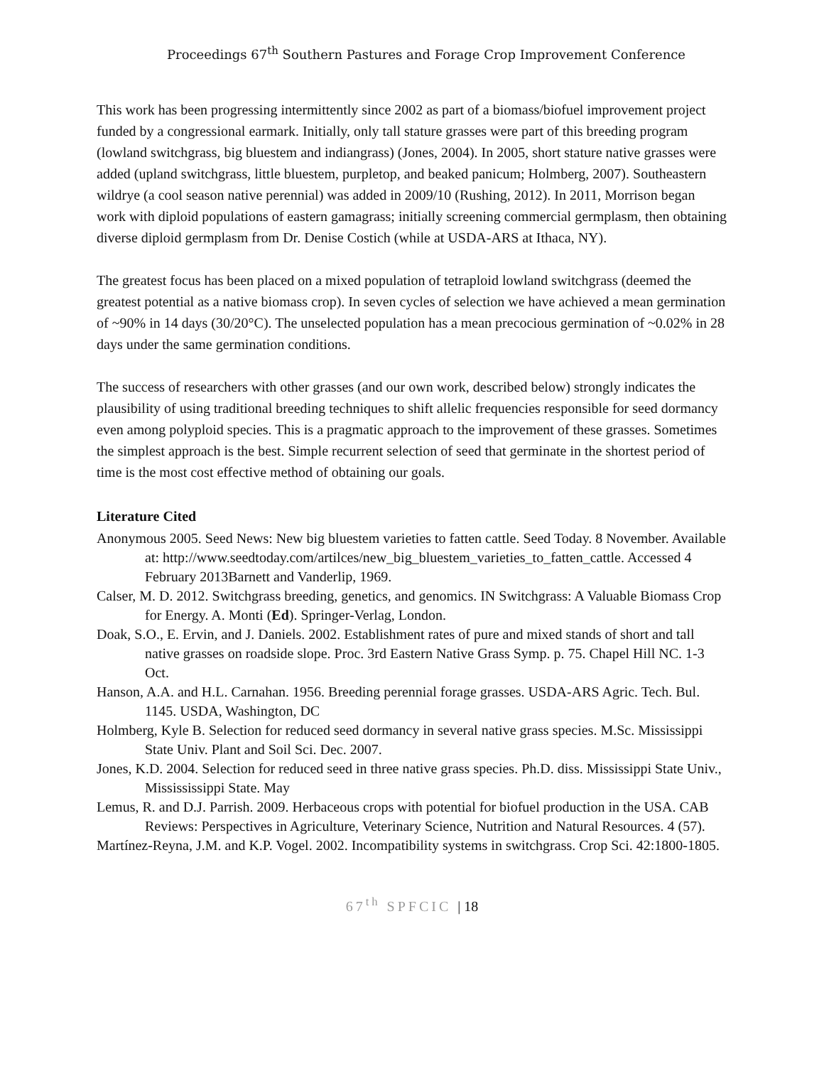Proceedings 67<sup>th</sup> Southern Pastures and Forage Crop Improvement Conference
This work has been progressing intermittently since 2002 as part of a biomass/biofuel improvement project funded by a congressional earmark. Initially, only tall stature grasses were part of this breeding program (lowland switchgrass, big bluestem and indiangrass) (Jones, 2004). In 2005, short stature native grasses were added (upland switchgrass, little bluestem, purpletop, and beaked panicum; Holmberg, 2007). Southeastern wildrye (a cool season native perennial) was added in 2009/10 (Rushing, 2012). In 2011, Morrison began work with diploid populations of eastern gamagrass; initially screening commercial germplasm, then obtaining diverse diploid germplasm from Dr. Denise Costich (while at USDA-ARS at Ithaca, NY).
The greatest focus has been placed on a mixed population of tetraploid lowland switchgrass (deemed the greatest potential as a native biomass crop). In seven cycles of selection we have achieved a mean germination of ~90% in 14 days (30/20°C). The unselected population has a mean precocious germination of ~0.02% in 28 days under the same germination conditions.
The success of researchers with other grasses (and our own work, described below) strongly indicates the plausibility of using traditional breeding techniques to shift allelic frequencies responsible for seed dormancy even among polyploid species. This is a pragmatic approach to the improvement of these grasses. Sometimes the simplest approach is the best. Simple recurrent selection of seed that germinate in the shortest period of time is the most cost effective method of obtaining our goals.
Literature Cited
Anonymous 2005. Seed News: New big bluestem varieties to fatten cattle. Seed Today. 8 November. Available at: http://www.seedtoday.com/artilces/new_big_bluestem_varieties_to_fatten_cattle. Accessed 4 February 2013Barnett and Vanderlip, 1969.
Calser, M. D. 2012. Switchgrass breeding, genetics, and genomics. IN Switchgrass: A Valuable Biomass Crop for Energy. A. Monti (Ed). Springer-Verlag, London.
Doak, S.O., E. Ervin, and J. Daniels. 2002. Establishment rates of pure and mixed stands of short and tall native grasses on roadside slope. Proc. 3rd Eastern Native Grass Symp. p. 75. Chapel Hill NC. 1-3 Oct.
Hanson, A.A. and H.L. Carnahan. 1956. Breeding perennial forage grasses. USDA-ARS Agric. Tech. Bul. 1145. USDA, Washington, DC
Holmberg, Kyle B. Selection for reduced seed dormancy in several native grass species. M.Sc. Mississippi State Univ. Plant and Soil Sci. Dec. 2007.
Jones, K.D. 2004. Selection for reduced seed in three native grass species. Ph.D. diss. Mississippi State Univ., Missississippi State. May
Lemus, R. and D.J. Parrish. 2009. Herbaceous crops with potential for biofuel production in the USA. CAB Reviews: Perspectives in Agriculture, Veterinary Science, Nutrition and Natural Resources. 4 (57).
Martínez-Reyna, J.M. and K.P. Vogel. 2002. Incompatibility systems in switchgrass. Crop Sci. 42:1800-1805.
67<sup>th</sup> SPFCIC | 18